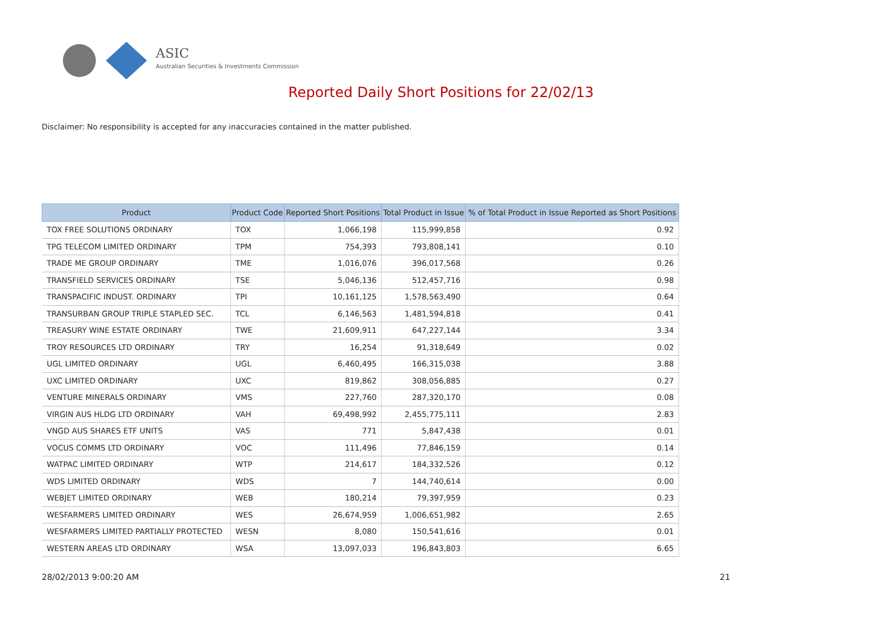ASIC
Australian Securities & Investments Commission
Reported Daily Short Positions for 22/02/13
Disclaimer: No responsibility is accepted for any inaccuracies contained in the matter published.
| Product | Product Code | Reported Short Positions | Total Product in Issue | % of Total Product in Issue Reported as Short Positions |
| --- | --- | --- | --- | --- |
| TOX FREE SOLUTIONS ORDINARY | TOX | 1,066,198 | 115,999,858 | 0.92 |
| TPG TELECOM LIMITED ORDINARY | TPM | 754,393 | 793,808,141 | 0.10 |
| TRADE ME GROUP ORDINARY | TME | 1,016,076 | 396,017,568 | 0.26 |
| TRANSFIELD SERVICES ORDINARY | TSE | 5,046,136 | 512,457,716 | 0.98 |
| TRANSPACIFIC INDUST. ORDINARY | TPI | 10,161,125 | 1,578,563,490 | 0.64 |
| TRANSURBAN GROUP TRIPLE STAPLED SEC. | TCL | 6,146,563 | 1,481,594,818 | 0.41 |
| TREASURY WINE ESTATE ORDINARY | TWE | 21,609,911 | 647,227,144 | 3.34 |
| TROY RESOURCES LTD ORDINARY | TRY | 16,254 | 91,318,649 | 0.02 |
| UGL LIMITED ORDINARY | UGL | 6,460,495 | 166,315,038 | 3.88 |
| UXC LIMITED ORDINARY | UXC | 819,862 | 308,056,885 | 0.27 |
| VENTURE MINERALS ORDINARY | VMS | 227,760 | 287,320,170 | 0.08 |
| VIRGIN AUS HLDG LTD ORDINARY | VAH | 69,498,992 | 2,455,775,111 | 2.83 |
| VNGD AUS SHARES ETF UNITS | VAS | 771 | 5,847,438 | 0.01 |
| VOCUS COMMS LTD ORDINARY | VOC | 111,496 | 77,846,159 | 0.14 |
| WATPAC LIMITED ORDINARY | WTP | 214,617 | 184,332,526 | 0.12 |
| WDS LIMITED ORDINARY | WDS | 7 | 144,740,614 | 0.00 |
| WEBJET LIMITED ORDINARY | WEB | 180,214 | 79,397,959 | 0.23 |
| WESFARMERS LIMITED ORDINARY | WES | 26,674,959 | 1,006,651,982 | 2.65 |
| WESFARMERS LIMITED PARTIALLY PROTECTED | WESN | 8,080 | 150,541,616 | 0.01 |
| WESTERN AREAS LTD ORDINARY | WSA | 13,097,033 | 196,843,803 | 6.65 |
28/02/2013 9:00:20 AM 21